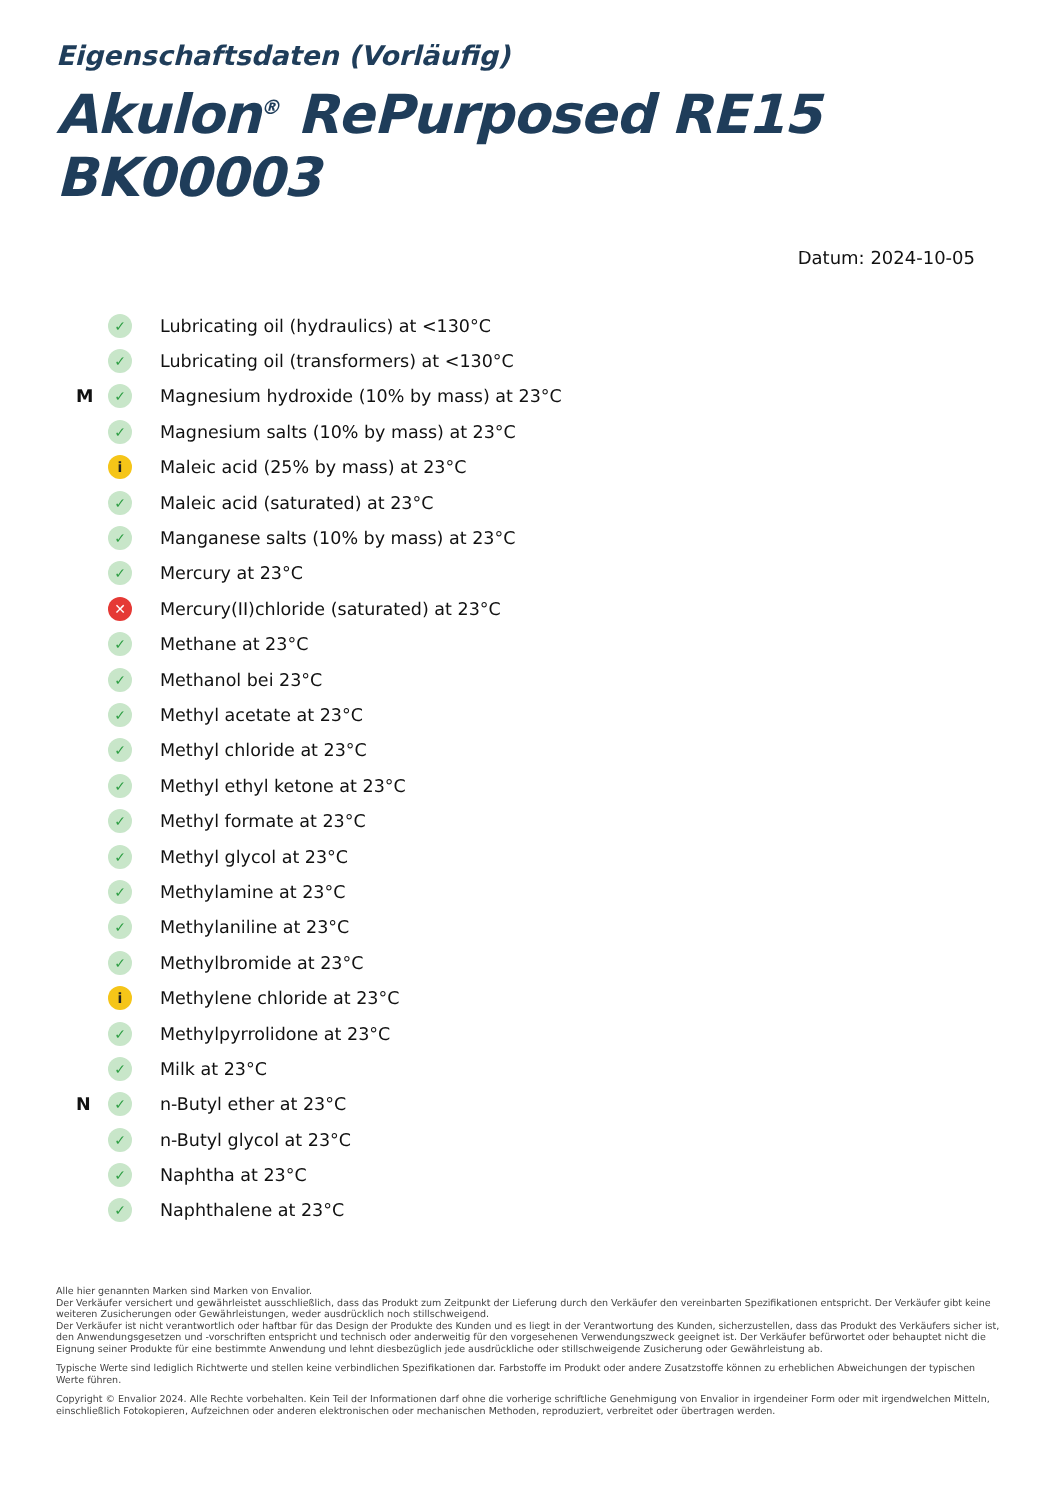Eigenschaftsdaten (Vorläufig)
Akulon<sup>®</sup> RePurposed RE15 BK00003
Datum: 2024-10-05
✓ Lubricating oil (hydraulics) at <130°C
✓ Lubricating oil (transformers) at <130°C
M ✓ Magnesium hydroxide (10% by mass) at 23°C
✓ Magnesium salts (10% by mass) at 23°C
i Maleic acid (25% by mass) at 23°C
✓ Maleic acid (saturated) at 23°C
✓ Manganese salts (10% by mass) at 23°C
✓ Mercury at 23°C
✕ Mercury(II)chloride (saturated) at 23°C
✓ Methane at 23°C
✓ Methanol bei 23°C
✓ Methyl acetate at 23°C
✓ Methyl chloride at 23°C
✓ Methyl ethyl ketone at 23°C
✓ Methyl formate at 23°C
✓ Methyl glycol at 23°C
✓ Methylamine at 23°C
✓ Methylaniline at 23°C
✓ Methylbromide at 23°C
i Methylene chloride at 23°C
✓ Methylpyrrolidone at 23°C
✓ Milk at 23°C
N ✓ n-Butyl ether at 23°C
✓ n-Butyl glycol at 23°C
✓ Naphtha at 23°C
✓ Naphthalene at 23°C
Alle hier genannten Marken sind Marken von Envalior.
Der Verkäufer versichert und gewährleistet ausschließlich, dass das Produkt zum Zeitpunkt der Lieferung durch den Verkäufer den vereinbarten Spezifikationen entspricht. Der Verkäufer gibt keine weiteren Zusicherungen oder Gewährleistungen, weder ausdrücklich noch stillschweigend.
Der Verkäufer ist nicht verantwortlich oder haftbar für das Design der Produkte des Kunden und es liegt in der Verantwortung des Kunden, sicherzustellen, dass das Produkt des Verkäufers sicher ist, den Anwendungsgesetzen und -vorschriften entspricht und technisch oder anderweitig für den vorgesehenen Verwendungszweck geeignet ist. Der Verkäufer befürwortet oder behauptet nicht die Eignung seiner Produkte für eine bestimmte Anwendung und lehnt diesbezüglich jede ausdrückliche oder stillschweigende Zusicherung oder Gewährleistung ab.
Typische Werte sind lediglich Richtwerte und stellen keine verbindlichen Spezifikationen dar. Farbstoffe im Produkt oder andere Zusatzstoffe können zu erheblichen Abweichungen der typischen Werte führen.
Copyright © Envalior 2024. Alle Rechte vorbehalten. Kein Teil der Informationen darf ohne die vorherige schriftliche Genehmigung von Envalior in irgendeiner Form oder mit irgendwelchen Mitteln, einschließlich Fotokopieren, Aufzeichnen oder anderen elektronischen oder mechanischen Methoden, reproduziert, verbreitet oder übertragen werden.